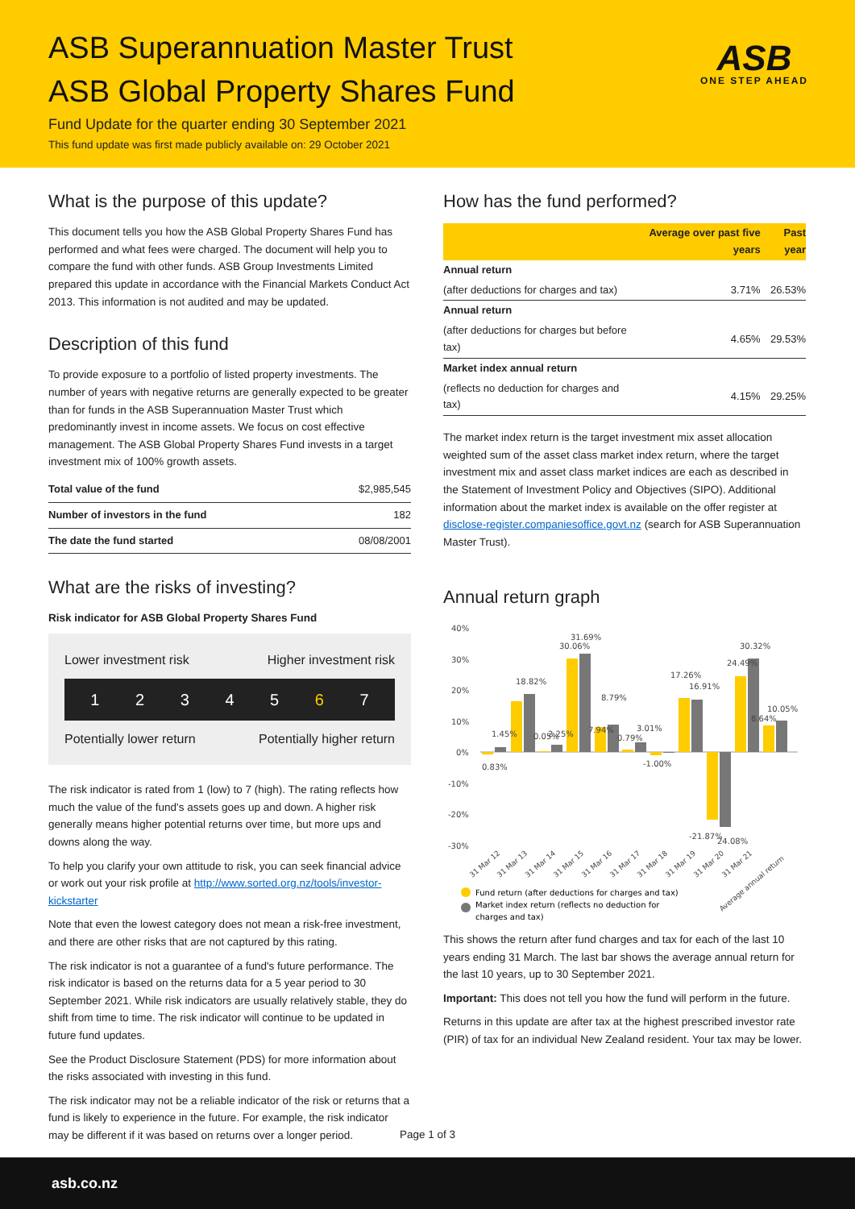ASB Superannuation Master Trust
ASB Global Property Shares Fund
Fund Update for the quarter ending 30 September 2021
This fund update was first made publicly available on: 29 October 2021
ASB
ONE STEP AHEAD
What is the purpose of this update?
This document tells you how the ASB Global Property Shares Fund has performed and what fees were charged. The document will help you to compare the fund with other funds. ASB Group Investments Limited prepared this update in accordance with the Financial Markets Conduct Act 2013. This information is not audited and may be updated.
Description of this fund
To provide exposure to a portfolio of listed property investments. The number of years with negative returns are generally expected to be greater than for funds in the ASB Superannuation Master Trust which predominantly invest in income assets. We focus on cost effective management. The ASB Global Property Shares Fund invests in a target investment mix of 100% growth assets.
| Total value of the fund | $2,985,545 |
| Number of investors in the fund | 182 |
| The date the fund started | 08/08/2001 |
What are the risks of investing?
Risk indicator for ASB Global Property Shares Fund
Lower investment risk Higher investment risk
1 2 3 4 5 6 7
Potentially lower return Potentially higher return
The risk indicator is rated from 1 (low) to 7 (high). The rating reflects how much the value of the fund's assets goes up and down. A higher risk generally means higher potential returns over time, but more ups and downs along the way.
To help you clarify your own attitude to risk, you can seek financial advice or work out your risk profile at http://www.sorted.org.nz/tools/investor-kickstarter
Note that even the lowest category does not mean a risk-free investment, and there are other risks that are not captured by this rating.
The risk indicator is not a guarantee of a fund's future performance. The risk indicator is based on the returns data for a 5 year period to 30 September 2021. While risk indicators are usually relatively stable, they do shift from time to time. The risk indicator will continue to be updated in future fund updates.
See the Product Disclosure Statement (PDS) for more information about the risks associated with investing in this fund.
The risk indicator may not be a reliable indicator of the risk or returns that a fund is likely to experience in the future. For example, the risk indicator may be different if it was based on returns over a longer period.
How has the fund performed?
| | Average over past five years | Past year |
| --- | --- | --- |
| Annual return | | |
| (after deductions for charges and tax) | 3.71% | 26.53% |
| Annual return | | |
| (after deductions for charges but before tax) | 4.65% | 29.53% |
| Market index annual return | | |
| (reflects no deduction for charges and tax) | 4.15% | 29.25% |
The market index return is the target investment mix asset allocation weighted sum of the asset class market index return, where the target investment mix and asset class market indices are each as described in the Statement of Investment Policy and Objectives (SIPO). Additional information about the market index is available on the offer register at disclose-register.companiesoffice.govt.nz (search for ASB Superannuation Master Trust).
Annual return graph
40%
30%
20%
10%
0%
-10%
-20%
-30%
0.83%
1.45%
18.82%
0.05%
2.25%
31.69%
30.06%
7.94%
8.79%
3.01%
0.79%
-1.00%
17.26%
16.91%
-21.87%
24.08%
24.49%
30.32%
8.64%
10.05%
31 Mar 12
31 Mar 13
31 Mar 14
31 Mar 15
31 Mar 16
31 Mar 17
31 Mar 18
31 Mar 19
31 Mar 20
31 Mar 21
Average annual return
Fund return (after deductions for charges and tax)
Market index return (reflects no deduction for
charges and tax)
This shows the return after fund charges and tax for each of the last 10 years ending 31 March. The last bar shows the average annual return for the last 10 years, up to 30 September 2021.
Important: This does not tell you how the fund will perform in the future.
Returns in this update are after tax at the highest prescribed investor rate (PIR) of tax for an individual New Zealand resident. Your tax may be lower.
Page 1 of 3
asb.co.nz